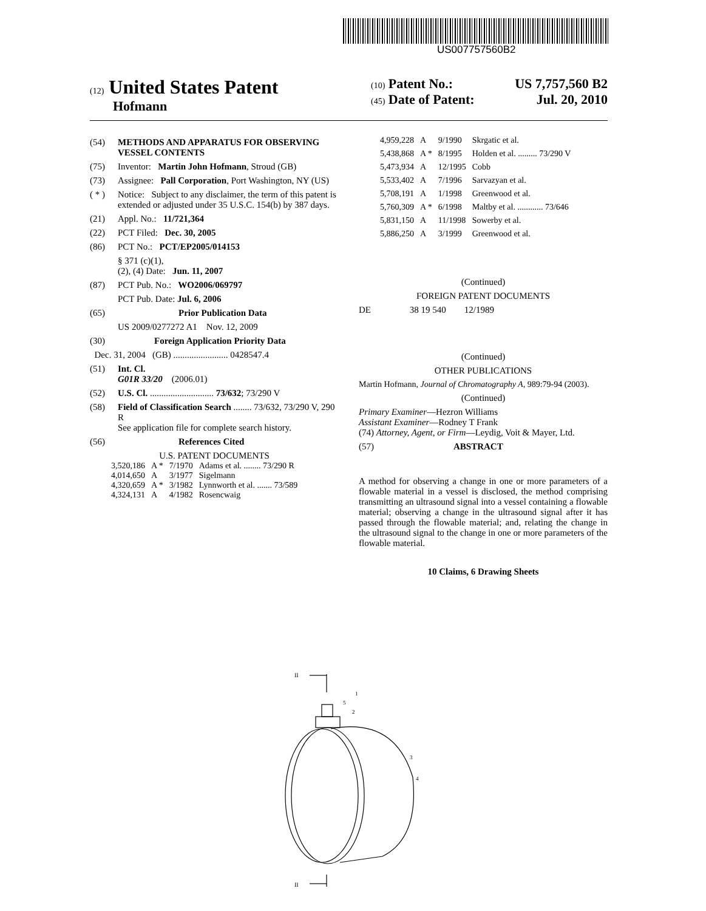US007757560B2
(12) United States Patent
Hofmann
(10) Patent No.: US 7,757,560 B2
(45) Date of Patent: Jul. 20, 2010
(54) METHODS AND APPARATUS FOR OBSERVING VESSEL CONTENTS
(75) Inventor: Martin John Hofmann, Stroud (GB)
(73) Assignee: Pall Corporation, Port Washington, NY (US)
( * ) Notice: Subject to any disclaimer, the term of this patent is extended or adjusted under 35 U.S.C. 154(b) by 387 days.
(21) Appl. No.: 11/721,364
(22) PCT Filed: Dec. 30, 2005
(86) PCT No.: PCT/EP2005/014153
§ 371 (c)(1),
(2), (4) Date: Jun. 11, 2007
(87) PCT Pub. No.: WO2006/069797
PCT Pub. Date: Jul. 6, 2006
(65) Prior Publication Data
US 2009/0277272 A1 Nov. 12, 2009
(30) Foreign Application Priority Data
Dec. 31, 2004 (GB) ........................ 0428547.4
(51) Int. Cl.
G01R 33/20 (2006.01)
(52) U.S. Cl. ............................ 73/632; 73/290 V
(58) Field of Classification Search ........ 73/632, 73/290 V, 290 R
See application file for complete search history.
(56) References Cited
U.S. PATENT DOCUMENTS
| 3,520,186 | A * | 7/1970 | Adams et al. ........ 73/290 R |
| 4,014,650 | A | 3/1977 | Sigelmann |
| 4,320,659 | A * | 3/1982 | Lynnworth et al. ....... 73/589 |
| 4,324,131 | A | 4/1982 | Rosencwaig |
| 4,959,228 | A | 9/1990 | Skrgatic et al. |
| 5,438,868 | A * | 8/1995 | Holden et al. ......... 73/290 V |
| 5,473,934 | A | 12/1995 | Cobb |
| 5,533,402 | A | 7/1996 | Sarvazyan et al. |
| 5,708,191 | A | 1/1998 | Greenwood et al. |
| 5,760,309 | A * | 6/1998 | Maltby et al. ............ 73/646 |
| 5,831,150 | A | 11/1998 | Sowerby et al. |
| 5,886,250 | A | 3/1999 | Greenwood et al. |
(Continued)
FOREIGN PATENT DOCUMENTS
DE 38 19 540 12/1989
(Continued)
OTHER PUBLICATIONS
Martin Hofmann, Journal of Chromatography A, 989:79-94 (2003).
(Continued)
Primary Examiner—Hezron Williams
Assistant Examiner—Rodney T Frank
(74) Attorney, Agent, or Firm—Leydig, Voit & Mayer, Ltd.
(57) ABSTRACT
A method for observing a change in one or more parameters of a flowable material in a vessel is disclosed, the method comprising transmitting an ultrasound signal into a vessel containing a flowable material; observing a change in the ultrasound signal after it has passed through the flowable material; and, relating the change in the ultrasound signal to the change in one or more parameters of the flowable material.
10 Claims, 6 Drawing Sheets
II
II
1
5
2
3
4